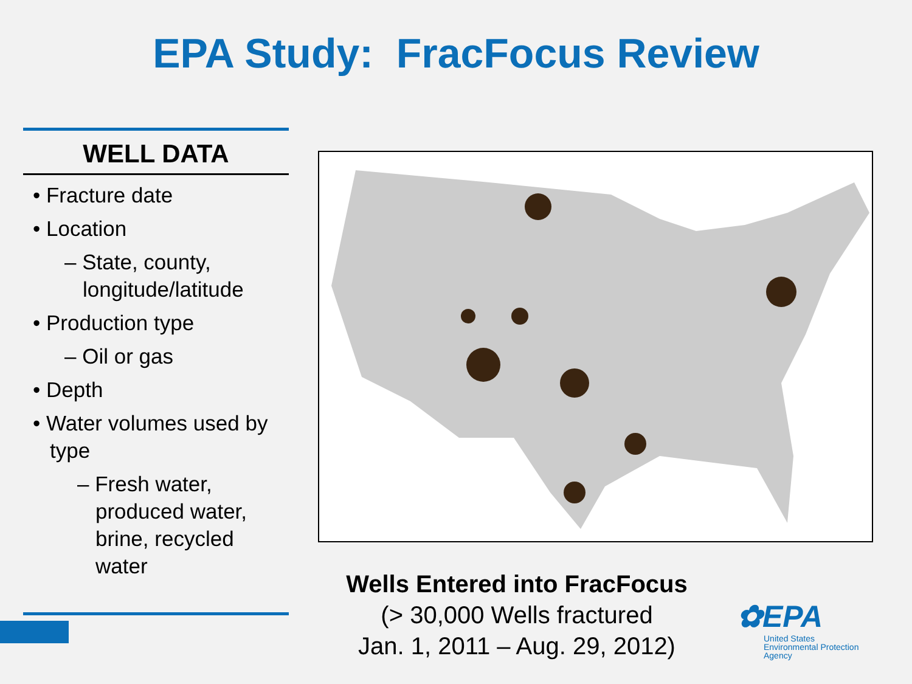EPA Study: FracFocus Review
WELL DATA
• Fracture date
• Location
– State, county, longitude/latitude
• Production type
– Oil or gas
• Depth
• Water volumes used by type
– Fresh water, produced water, brine, recycled water
Wells Entered into FracFocus
(> 30,000 Wells fractured
Jan. 1, 2011 – Aug. 29, 2012)
✿EPA
United States
Environmental Protection
Agency